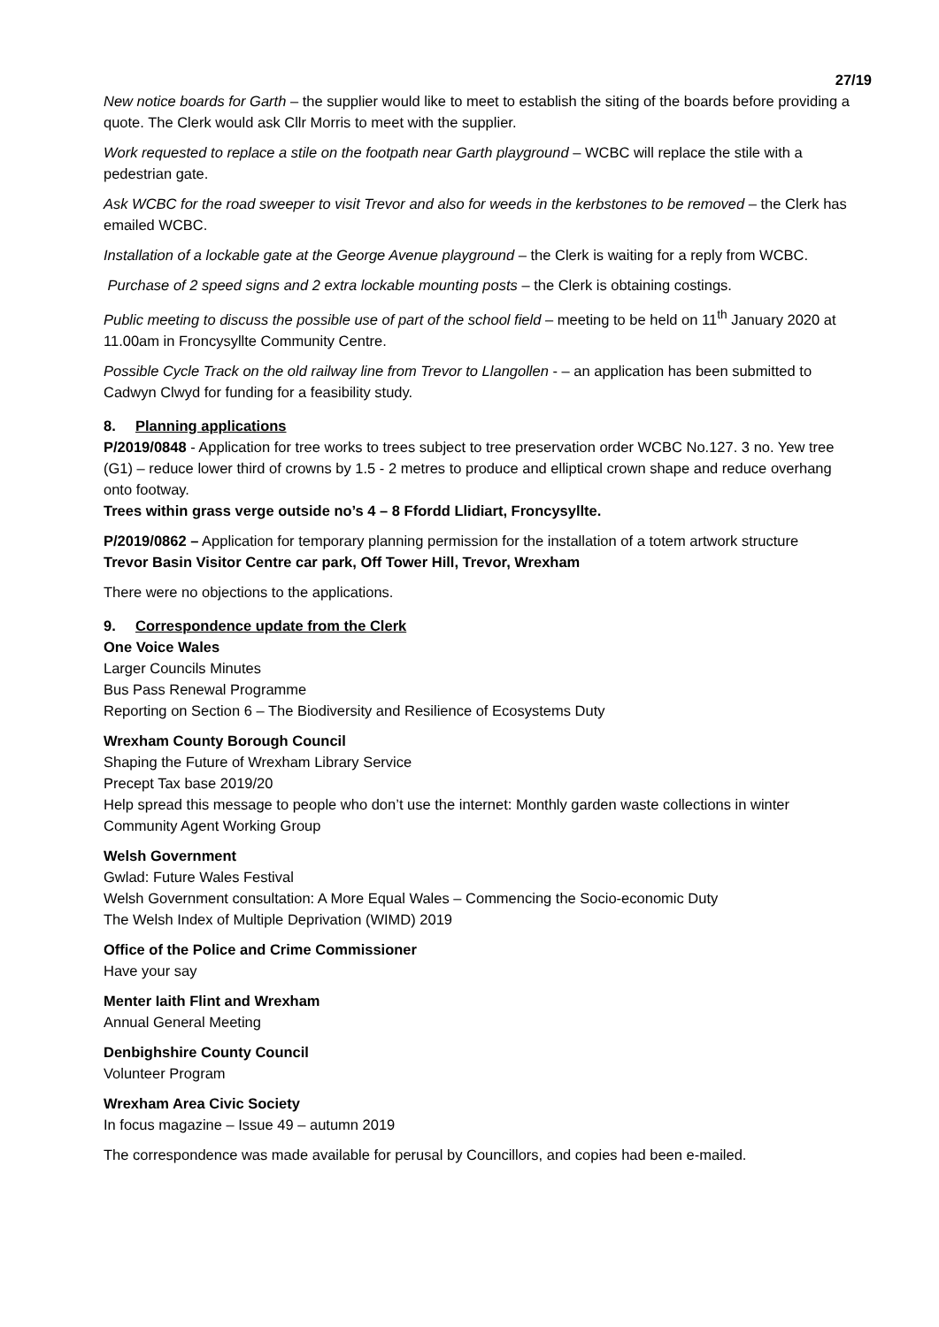27/19
New notice boards for Garth – the supplier would like to meet to establish the siting of the boards before providing a quote. The Clerk would ask Cllr Morris to meet with the supplier.
Work requested to replace a stile on the footpath near Garth playground – WCBC will replace the stile with a pedestrian gate.
Ask WCBC for the road sweeper to visit Trevor and also for weeds in the kerbstones to be removed – the Clerk has emailed WCBC.
Installation of a lockable gate at the George Avenue playground – the Clerk is waiting for a reply from WCBC.
Purchase of 2 speed signs and 2 extra lockable mounting posts – the Clerk is obtaining costings.
Public meeting to discuss the possible use of part of the school field – meeting to be held on 11<sup>th</sup> January 2020 at 11.00am in Froncysyllte Community Centre.
Possible Cycle Track on the old railway line from Trevor to Llangollen - – an application has been submitted to Cadwyn Clwyd for funding for a feasibility study.
8. Planning applications
P/2019/0848 - Application for tree works to trees subject to tree preservation order WCBC No.127. 3 no. Yew tree (G1) – reduce lower third of crowns by 1.5 - 2 metres to produce and elliptical crown shape and reduce overhang onto footway.
Trees within grass verge outside no’s 4 – 8 Ffordd Llidiart, Froncysyllte.
P/2019/0862 – Application for temporary planning permission for the installation of a totem artwork structure
Trevor Basin Visitor Centre car park, Off Tower Hill, Trevor, Wrexham
There were no objections to the applications.
9. Correspondence update from the Clerk
One Voice Wales
Larger Councils Minutes
Bus Pass Renewal Programme
Reporting on Section 6 – The Biodiversity and Resilience of Ecosystems Duty
Wrexham County Borough Council
Shaping the Future of Wrexham Library Service
Precept Tax base 2019/20
Help spread this message to people who don’t use the internet: Monthly garden waste collections in winter
Community Agent Working Group
Welsh Government
Gwlad: Future Wales Festival
Welsh Government consultation: A More Equal Wales – Commencing the Socio-economic Duty
The Welsh Index of Multiple Deprivation (WIMD) 2019
Office of the Police and Crime Commissioner
Have your say
Menter Iaith Flint and Wrexham
Annual General Meeting
Denbighshire County Council
Volunteer Program
Wrexham Area Civic Society
In focus magazine – Issue 49 – autumn 2019
The correspondence was made available for perusal by Councillors, and copies had been e-mailed.